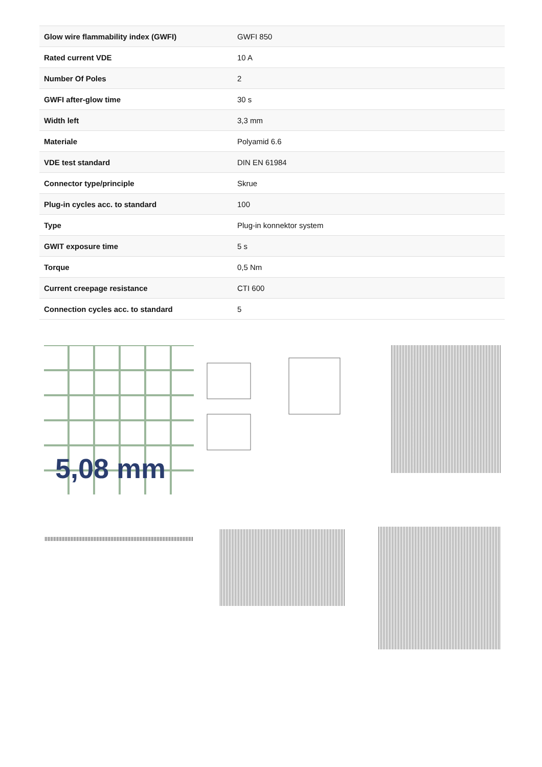| Glow wire flammability index (GWFI) | GWFI 850 |
| Rated current VDE | 10 A |
| Number Of Poles | 2 |
| GWFI after-glow time | 30 s |
| Width left | 3,3 mm |
| Materiale | Polyamid 6.6 |
| VDE test standard | DIN EN 61984 |
| Connector type/principle | Skrue |
| Plug-in cycles acc. to standard | 100 |
| Type | Plug-in konnektor system |
| GWIT exposure time | 5 s |
| Torque | 0,5 Nm |
| Current creepage resistance | CTI 600 |
| Connection cycles acc. to standard | 5 |
5,08 mm